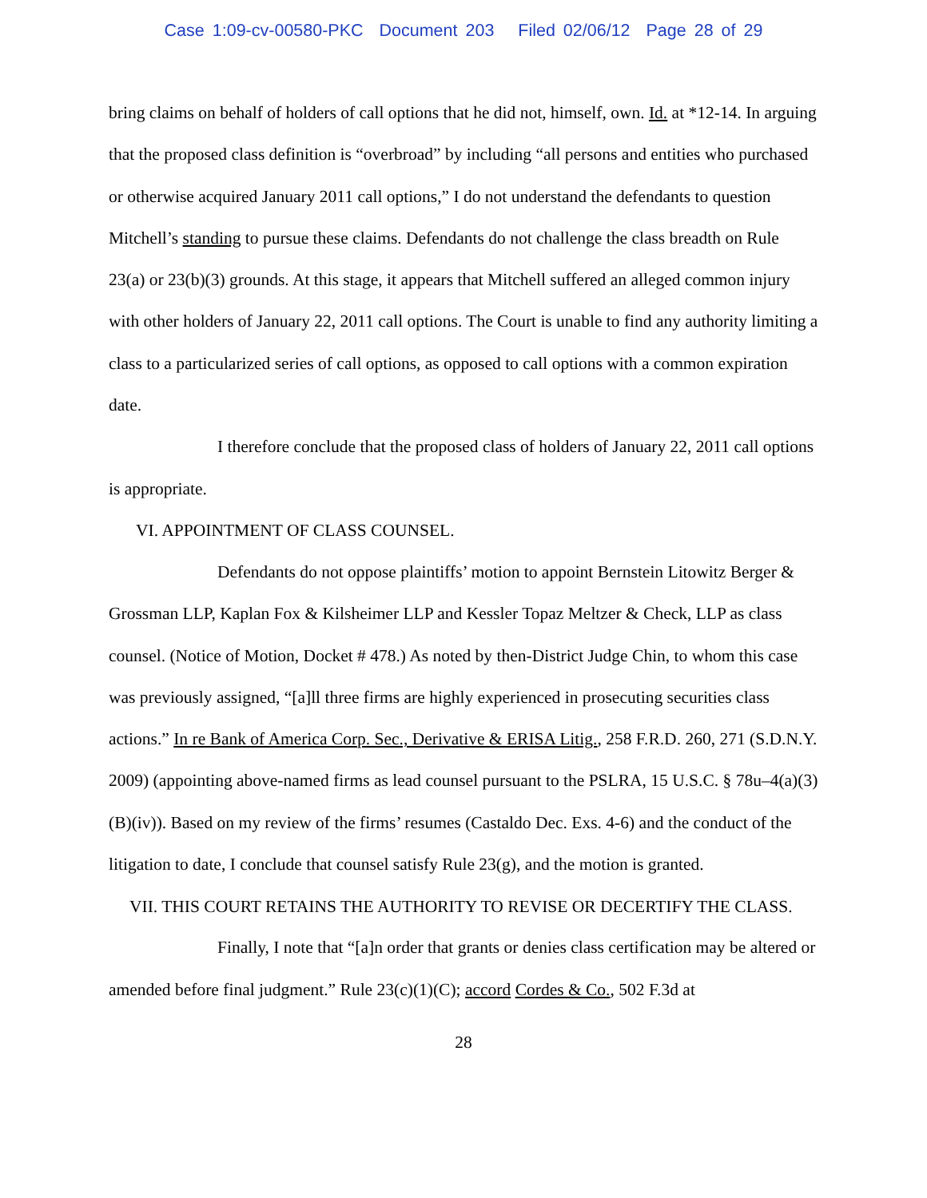Case 1:09-cv-00580-PKC Document 203 Filed 02/06/12 Page 28 of 29
bring claims on behalf of holders of call options that he did not, himself, own. Id. at *12-14. In arguing that the proposed class definition is “overbroad” by including “all persons and entities who purchased or otherwise acquired January 2011 call options,” I do not understand the defendants to question Mitchell’s standing to pursue these claims. Defendants do not challenge the class breadth on Rule 23(a) or 23(b)(3) grounds. At this stage, it appears that Mitchell suffered an alleged common injury with other holders of January 22, 2011 call options. The Court is unable to find any authority limiting a class to a particularized series of call options, as opposed to call options with a common expiration date.
I therefore conclude that the proposed class of holders of January 22, 2011 call options is appropriate.
VI. APPOINTMENT OF CLASS COUNSEL.
Defendants do not oppose plaintiffs’ motion to appoint Bernstein Litowitz Berger & Grossman LLP, Kaplan Fox & Kilsheimer LLP and Kessler Topaz Meltzer & Check, LLP as class counsel. (Notice of Motion, Docket # 478.) As noted by then-District Judge Chin, to whom this case was previously assigned, “[a]ll three firms are highly experienced in prosecuting securities class actions.” In re Bank of America Corp. Sec., Derivative & ERISA Litig., 258 F.R.D. 260, 271 (S.D.N.Y. 2009) (appointing above-named firms as lead counsel pursuant to the PSLRA, 15 U.S.C. § 78u–4(a)(3)(B)(iv)). Based on my review of the firms’ resumes (Castaldo Dec. Exs. 4-6) and the conduct of the litigation to date, I conclude that counsel satisfy Rule 23(g), and the motion is granted.
VII. THIS COURT RETAINS THE AUTHORITY TO REVISE OR DECERTIFY THE CLASS.
Finally, I note that “[a]n order that grants or denies class certification may be altered or amended before final judgment.” Rule 23(c)(1)(C); accord Cordes & Co., 502 F.3d at
28